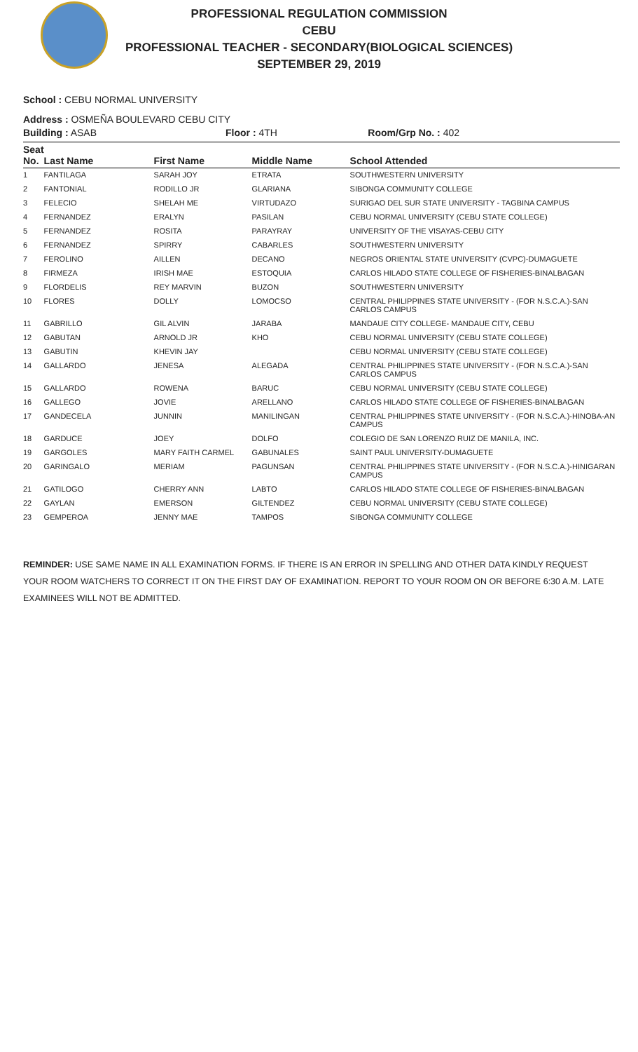PROFESSIONAL REGULATION COMMISSION
CEBU
PROFESSIONAL TEACHER - SECONDARY(BIOLOGICAL SCIENCES)
SEPTEMBER 29, 2019
School : CEBU NORMAL UNIVERSITY
Address : OSMEÑA BOULEVARD CEBU CITY
| Building : ASAB | Floor : 4TH | Room/Grp No. : 402 |
| Seat No. | Last Name | First Name | Middle Name | School Attended |
| --- | --- | --- | --- | --- |
| 1 | FANTILAGA | SARAH JOY | ETRATA | SOUTHWESTERN UNIVERSITY |
| 2 | FANTONIAL | RODILLO JR | GLARIANA | SIBONGA COMMUNITY COLLEGE |
| 3 | FELECIO | SHELAH ME | VIRTUDAZO | SURIGAO DEL SUR STATE UNIVERSITY - TAGBINA CAMPUS |
| 4 | FERNANDEZ | ERALYN | PASILAN | CEBU NORMAL UNIVERSITY (CEBU STATE COLLEGE) |
| 5 | FERNANDEZ | ROSITA | PARAYRAY | UNIVERSITY OF THE VISAYAS-CEBU CITY |
| 6 | FERNANDEZ | SPIRRY | CABARLES | SOUTHWESTERN UNIVERSITY |
| 7 | FEROLINO | AILLEN | DECANO | NEGROS ORIENTAL STATE UNIVERSITY (CVPC)-DUMAGUETE |
| 8 | FIRMEZA | IRISH MAE | ESTOQUIA | CARLOS HILADO STATE COLLEGE OF FISHERIES-BINALBAGAN |
| 9 | FLORDELIS | REY MARVIN | BUZON | SOUTHWESTERN UNIVERSITY |
| 10 | FLORES | DOLLY | LOMOCSO | CENTRAL PHILIPPINES STATE UNIVERSITY - (FOR N.S.C.A.)-SAN CARLOS CAMPUS |
| 11 | GABRILLO | GIL ALVIN | JARABA | MANDAUE CITY COLLEGE- MANDAUE CITY, CEBU |
| 12 | GABUTAN | ARNOLD JR | KHO | CEBU NORMAL UNIVERSITY (CEBU STATE COLLEGE) |
| 13 | GABUTIN | KHEVIN JAY | | CEBU NORMAL UNIVERSITY (CEBU STATE COLLEGE) |
| 14 | GALLARDO | JENESA | ALEGADA | CENTRAL PHILIPPINES STATE UNIVERSITY - (FOR N.S.C.A.)-SAN CARLOS CAMPUS |
| 15 | GALLARDO | ROWENA | BARUC | CEBU NORMAL UNIVERSITY (CEBU STATE COLLEGE) |
| 16 | GALLEGO | JOVIE | ARELLANO | CARLOS HILADO STATE COLLEGE OF FISHERIES-BINALBAGAN |
| 17 | GANDECELA | JUNNIN | MANILINGAN | CENTRAL PHILIPPINES STATE UNIVERSITY - (FOR N.S.C.A.)-HINOBA-AN CAMPUS |
| 18 | GARDUCE | JOEY | DOLFO | COLEGIO DE SAN LORENZO RUIZ DE MANILA, INC. |
| 19 | GARGOLES | MARY FAITH CARMEL | GABUNALES | SAINT PAUL UNIVERSITY-DUMAGUETE |
| 20 | GARINGALO | MERIAM | PAGUNSAN | CENTRAL PHILIPPINES STATE UNIVERSITY - (FOR N.S.C.A.)-HINIGARAN CAMPUS |
| 21 | GATILOGO | CHERRY ANN | LABTO | CARLOS HILADO STATE COLLEGE OF FISHERIES-BINALBAGAN |
| 22 | GAYLAN | EMERSON | GILTENDEZ | CEBU NORMAL UNIVERSITY (CEBU STATE COLLEGE) |
| 23 | GEMPEROA | JENNY MAE | TAMPOS | SIBONGA COMMUNITY COLLEGE |
REMINDER: USE SAME NAME IN ALL EXAMINATION FORMS. IF THERE IS AN ERROR IN SPELLING AND OTHER DATA KINDLY REQUEST YOUR ROOM WATCHERS TO CORRECT IT ON THE FIRST DAY OF EXAMINATION. REPORT TO YOUR ROOM ON OR BEFORE 6:30 A.M. LATE EXAMINEES WILL NOT BE ADMITTED.